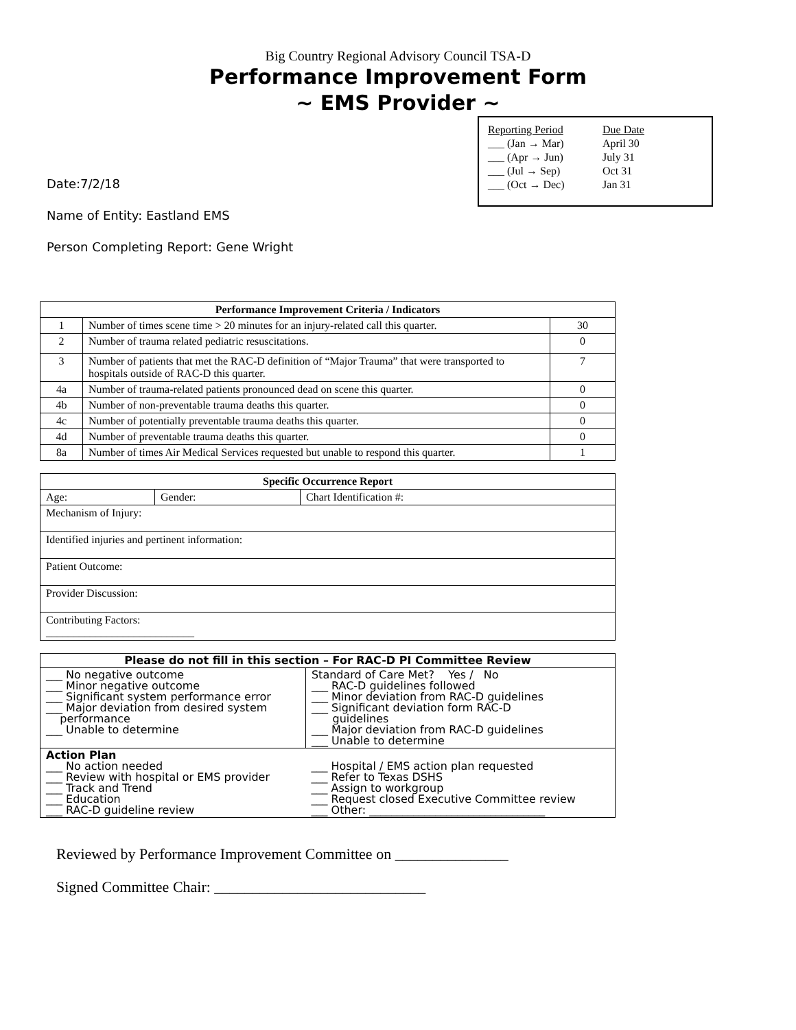Big Country Regional Advisory Council TSA-D
Performance Improvement Form
~ EMS Provider ~
| Reporting Period | Due Date |
| ___ (Jan → Mar) | April 30 |
| ___ (Apr → Jun) | July 31 |
| ___ (Jul → Sep) | Oct 31 |
| ___ (Oct → Dec) | Jan 31 |
Date:7/2/18
Name of Entity: Eastland EMS
Person Completing Report: Gene Wright
| Performance Improvement Criteria / Indicators | | |
| --- | --- | --- |
| 1 | Number of times scene time > 20 minutes for an injury-related call this quarter. | 30 |
| 2 | Number of trauma related pediatric resuscitations. | 0 |
| 3 | Number of patients that met the RAC-D definition of “Major Trauma” that were transported to hospitals outside of RAC-D this quarter. | 7 |
| 4a | Number of trauma-related patients pronounced dead on scene this quarter. | 0 |
| 4b | Number of non-preventable trauma deaths this quarter. | 0 |
| 4c | Number of potentially preventable trauma deaths this quarter. | 0 |
| 4d | Number of preventable trauma deaths this quarter. | 0 |
| 8a | Number of times Air Medical Services requested but unable to respond this quarter. | 1 |
| Specific Occurrence Report | | |
| --- | --- | --- |
| Age: | Gender: | Chart Identification #: |
| Mechanism of Injury: | | |
| Identified injuries and pertinent information: | | |
| Patient Outcome: | | |
| Provider Discussion: | | |
| Contributing Factors: ___________________________ | | |
| Please do not fill in this section – For RAC-D PI Committee Review | |
| --- | --- |
| ___ No negative outcome ___ Minor negative outcome ___ Significant system performance error ___ Major deviation from desired system performance ___ Unable to determine | Standard of Care Met? Yes / No ___ RAC-D guidelines followed ___ Minor deviation from RAC-D guidelines ___ Significant deviation form RAC-D guidelines ___ Major deviation from RAC-D guidelines ___ Unable to determine |
| Action Plan ___ No action needed ___ Review with hospital or EMS provider ___ Track and Trend ___ Education ___ RAC-D guideline review | ___ Hospital / EMS action plan requested ___ Refer to Texas DSHS ___ Assign to workgroup ___ Request closed Executive Committee review ___ Other: ________________________________ |
Reviewed by Performance Improvement Committee on _______________
Signed Committee Chair: ____________________________